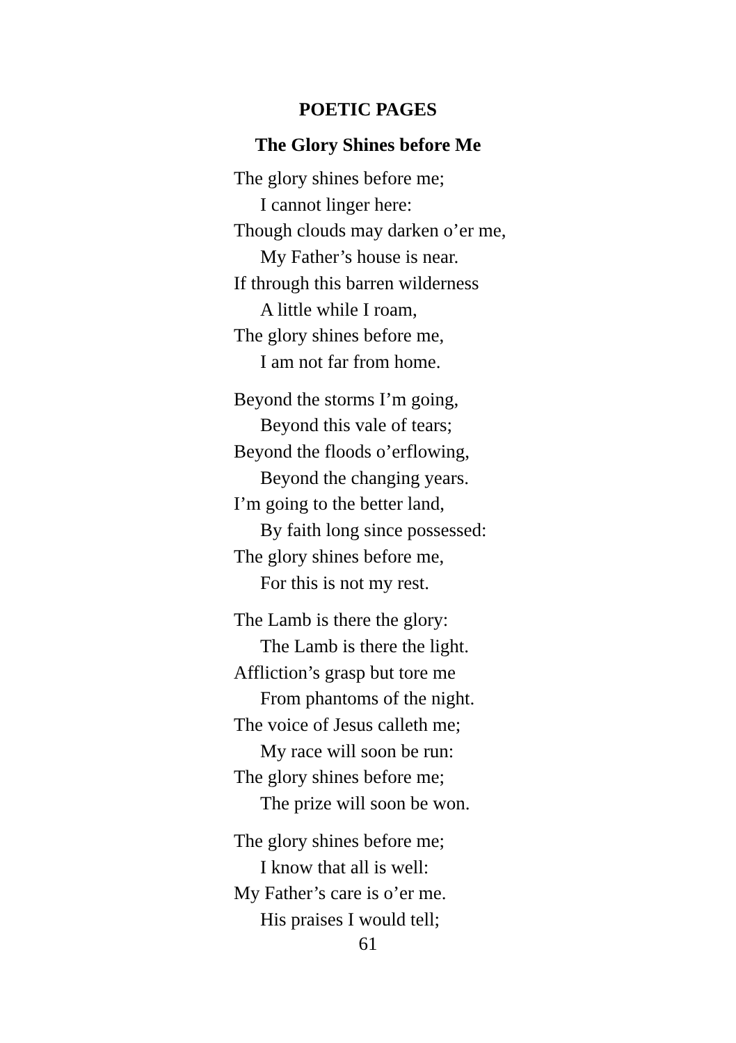POETIC PAGES
The Glory Shines before Me
The glory shines before me;
I cannot linger here:
Though clouds may darken o’er me,
My Father’s house is near.
If through this barren wilderness
A little while I roam,
The glory shines before me,
I am not far from home.
Beyond the storms I’m going,
Beyond this vale of tears;
Beyond the floods o’erflowing,
Beyond the changing years.
I’m going to the better land,
By faith long since possessed:
The glory shines before me,
For this is not my rest.
The Lamb is there the glory:
The Lamb is there the light.
Affliction’s grasp but tore me
From phantoms of the night.
The voice of Jesus calleth me;
My race will soon be run:
The glory shines before me;
The prize will soon be won.
The glory shines before me;
I know that all is well:
My Father’s care is o’er me.
His praises I would tell;
61